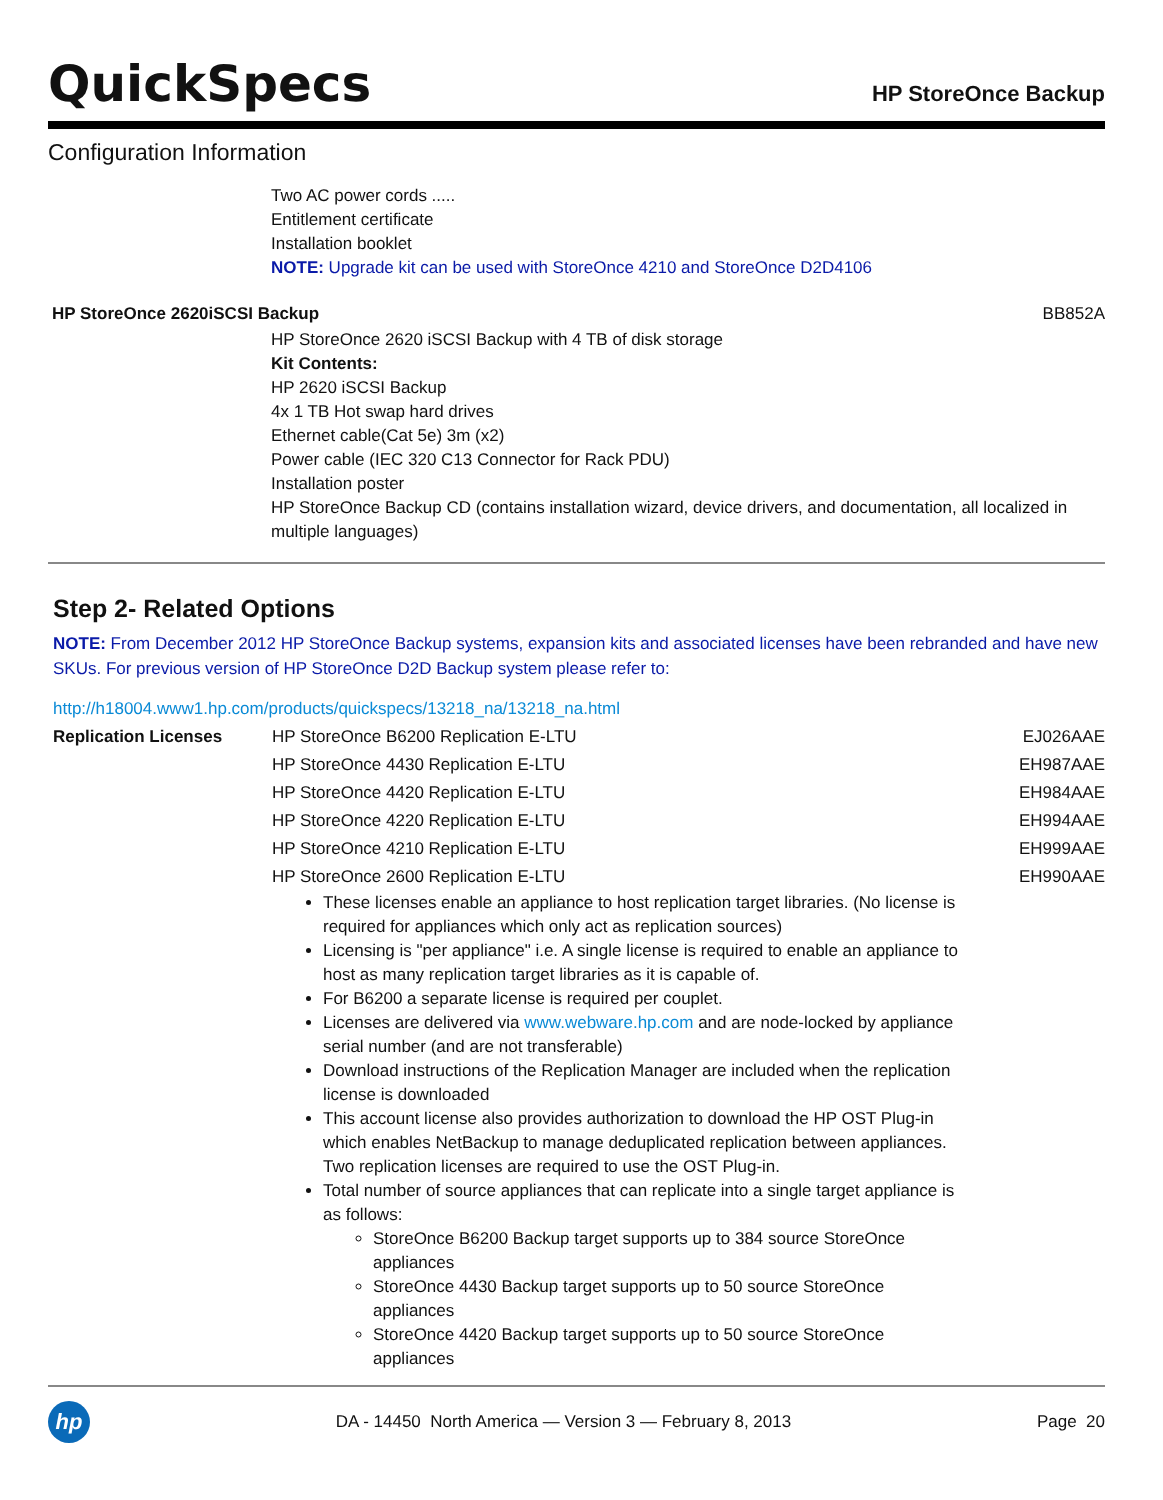QuickSpecs
HP StoreOnce Backup
Configuration Information
Two AC power cords .....
Entitlement certificate
Installation booklet
NOTE: Upgrade kit can be used with StoreOnce 4210 and StoreOnce D2D4106
| HP StoreOnce 2620iSCSI Backup | BB852A |
HP StoreOnce 2620 iSCSI Backup with 4 TB of disk storage
Kit Contents:
HP 2620 iSCSI Backup
4x 1 TB Hot swap hard drives
Ethernet cable(Cat 5e) 3m (x2)
Power cable (IEC 320 C13 Connector for Rack PDU)
Installation poster
HP StoreOnce Backup CD (contains installation wizard, device drivers, and documentation, all localized in multiple languages)
Step 2- Related Options
NOTE: From December 2012 HP StoreOnce Backup systems, expansion kits and associated licenses have been rebranded and have new SKUs. For previous version of HP StoreOnce D2D Backup system please refer to:
http://h18004.www1.hp.com/products/quickspecs/13218_na/13218_na.html
| Replication Licenses | HP StoreOnce B6200 Replication E-LTU | EJ026AAE |
| | HP StoreOnce 4430 Replication E-LTU | EH987AAE |
| | HP StoreOnce 4420 Replication E-LTU | EH984AAE |
| | HP StoreOnce 4220 Replication E-LTU | EH994AAE |
| | HP StoreOnce 4210 Replication E-LTU | EH999AAE |
| | HP StoreOnce 2600 Replication E-LTU | EH990AAE |
These licenses enable an appliance to host replication target libraries. (No license is required for appliances which only act as replication sources)
Licensing is "per appliance" i.e. A single license is required to enable an appliance to host as many replication target libraries as it is capable of.
For B6200 a separate license is required per couplet.
Licenses are delivered via www.webware.hp.com and are node-locked by appliance serial number (and are not transferable)
Download instructions of the Replication Manager are included when the replication license is downloaded
This account license also provides authorization to download the HP OST Plug-in which enables NetBackup to manage deduplicated replication between appliances. Two replication licenses are required to use the OST Plug-in.
Total number of source appliances that can replicate into a single target appliance is as follows:
StoreOnce B6200 Backup target supports up to 384 source StoreOnce appliances
StoreOnce 4430 Backup target supports up to 50 source StoreOnce appliances
StoreOnce 4420 Backup target supports up to 50 source StoreOnce appliances
hp
DA - 14450 North America — Version 3 — February 8, 2013
Page 20